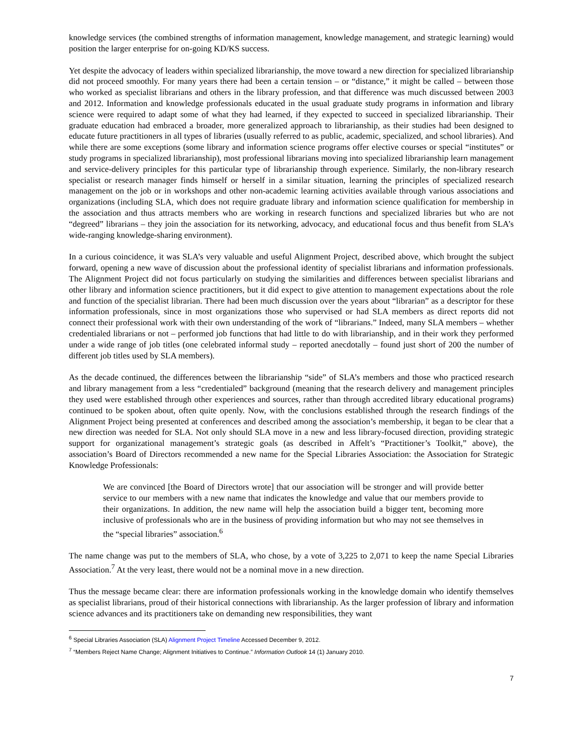knowledge services (the combined strengths of information management, knowledge management, and strategic learning) would position the larger enterprise for on-going KD/KS success.
Yet despite the advocacy of leaders within specialized librarianship, the move toward a new direction for specialized librarianship did not proceed smoothly. For many years there had been a certain tension – or “distance,” it might be called – between those who worked as specialist librarians and others in the library profession, and that difference was much discussed between 2003 and 2012. Information and knowledge professionals educated in the usual graduate study programs in information and library science were required to adapt some of what they had learned, if they expected to succeed in specialized librarianship. Their graduate education had embraced a broader, more generalized approach to librarianship, as their studies had been designed to educate future practitioners in all types of libraries (usually referred to as public, academic, specialized, and school libraries). And while there are some exceptions (some library and information science programs offer elective courses or special “institutes” or study programs in specialized librarianship), most professional librarians moving into specialized librarianship learn management and service-delivery principles for this particular type of librarianship through experience. Similarly, the non-library research specialist or research manager finds himself or herself in a similar situation, learning the principles of specialized research management on the job or in workshops and other non-academic learning activities available through various associations and organizations (including SLA, which does not require graduate library and information science qualification for membership in the association and thus attracts members who are working in research functions and specialized libraries but who are not “degreed” librarians – they join the association for its networking, advocacy, and educational focus and thus benefit from SLA’s wide-ranging knowledge-sharing environment).
In a curious coincidence, it was SLA’s very valuable and useful Alignment Project, described above, which brought the subject forward, opening a new wave of discussion about the professional identity of specialist librarians and information professionals. The Alignment Project did not focus particularly on studying the similarities and differences between specialist librarians and other library and information science practitioners, but it did expect to give attention to management expectations about the role and function of the specialist librarian. There had been much discussion over the years about “librarian” as a descriptor for these information professionals, since in most organizations those who supervised or had SLA members as direct reports did not connect their professional work with their own understanding of the work of “librarians.” Indeed, many SLA members – whether credentialed librarians or not – performed job functions that had little to do with librarianship, and in their work they performed under a wide range of job titles (one celebrated informal study – reported anecdotally – found just short of 200 the number of different job titles used by SLA members).
As the decade continued, the differences between the librarianship “side” of SLA’s members and those who practiced research and library management from a less “credentialed” background (meaning that the research delivery and management principles they used were established through other experiences and sources, rather than through accredited library educational programs) continued to be spoken about, often quite openly. Now, with the conclusions established through the research findings of the Alignment Project being presented at conferences and described among the association’s membership, it began to be clear that a new direction was needed for SLA. Not only should SLA move in a new and less library-focused direction, providing strategic support for organizational management’s strategic goals (as described in Affelt’s “Practitioner’s Toolkit,” above), the association’s Board of Directors recommended a new name for the Special Libraries Association: the Association for Strategic Knowledge Professionals:
We are convinced [the Board of Directors wrote] that our association will be stronger and will provide better service to our members with a new name that indicates the knowledge and value that our members provide to their organizations. In addition, the new name will help the association build a bigger tent, becoming more inclusive of professionals who are in the business of providing information but who may not see themselves in the “special libraries” association.<sup>6</sup>
The name change was put to the members of SLA, who chose, by a vote of 3,225 to 2,071 to keep the name Special Libraries Association.<sup>7</sup> At the very least, there would not be a nominal move in a new direction.
Thus the message became clear: there are information professionals working in the knowledge domain who identify themselves as specialist librarians, proud of their historical connections with librarianship. As the larger profession of library and information science advances and its practitioners take on demanding new responsibilities, they want
<sup>6</sup> Special Libraries Association (SLA) Alignment Project Timeline Accessed December 9, 2012.
<sup>7</sup> “Members Reject Name Change; Alignment Initiatives to Continue.” Information Outlook 14 (1) January 2010.
7